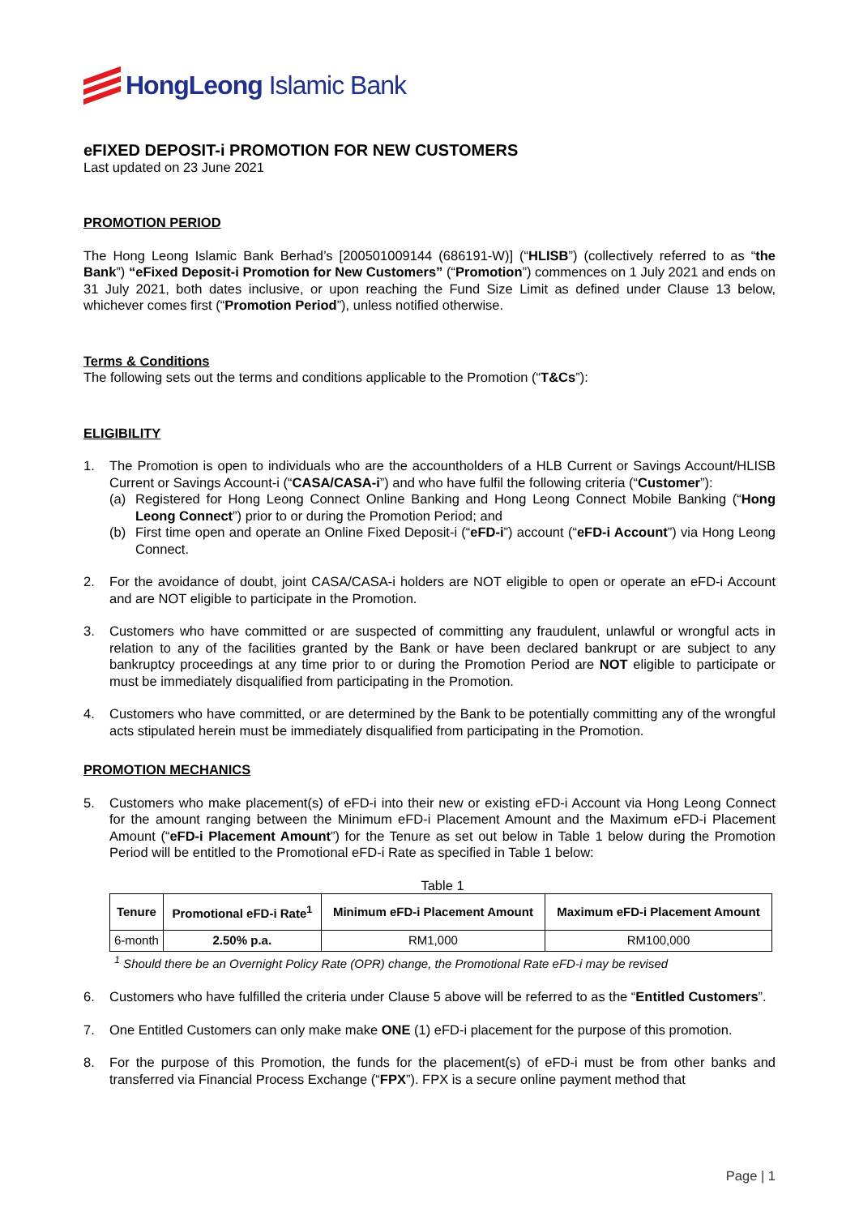HongLeong Islamic Bank
eFIXED DEPOSIT-i PROMOTION FOR NEW CUSTOMERS
Last updated on 23 June 2021
PROMOTION PERIOD
The Hong Leong Islamic Bank Berhad’s [200501009144 (686191-W)] (“HLISB”) (collectively referred to as “the Bank”) “eFixed Deposit-i Promotion for New Customers” (“Promotion”) commences on 1 July 2021 and ends on 31 July 2021, both dates inclusive, or upon reaching the Fund Size Limit as defined under Clause 13 below, whichever comes first (“Promotion Period”), unless notified otherwise.
Terms & Conditions
The following sets out the terms and conditions applicable to the Promotion (“T&Cs”):
ELIGIBILITY
1. The Promotion is open to individuals who are the accountholders of a HLB Current or Savings Account/HLISB Current or Savings Account-i (“CASA/CASA-i”) and who have fulfil the following criteria (“Customer”):
(a) Registered for Hong Leong Connect Online Banking and Hong Leong Connect Mobile Banking (“Hong Leong Connect”) prior to or during the Promotion Period; and
(b) First time open and operate an Online Fixed Deposit-i (“eFD-i”) account (“eFD-i Account”) via Hong Leong Connect.
2. For the avoidance of doubt, joint CASA/CASA-i holders are NOT eligible to open or operate an eFD-i Account and are NOT eligible to participate in the Promotion.
3. Customers who have committed or are suspected of committing any fraudulent, unlawful or wrongful acts in relation to any of the facilities granted by the Bank or have been declared bankrupt or are subject to any bankruptcy proceedings at any time prior to or during the Promotion Period are NOT eligible to participate or must be immediately disqualified from participating in the Promotion.
4. Customers who have committed, or are determined by the Bank to be potentially committing any of the wrongful acts stipulated herein must be immediately disqualified from participating in the Promotion.
PROMOTION MECHANICS
5. Customers who make placement(s) of eFD-i into their new or existing eFD-i Account via Hong Leong Connect for the amount ranging between the Minimum eFD-i Placement Amount and the Maximum eFD-i Placement Amount (“eFD-i Placement Amount”) for the Tenure as set out below in Table 1 below during the Promotion Period will be entitled to the Promotional eFD-i Rate as specified in Table 1 below:
Table 1
| Tenure | Promotional eFD-i Rate<sup>1</sup> | Minimum eFD-i Placement Amount | Maximum eFD-i Placement Amount |
| --- | --- | --- | --- |
| 6-month | 2.50% p.a. | RM1,000 | RM100,000 |
<sup>1</sup> Should there be an Overnight Policy Rate (OPR) change, the Promotional Rate eFD-i may be revised
6. Customers who have fulfilled the criteria under Clause 5 above will be referred to as the “Entitled Customers”.
7. One Entitled Customers can only make make ONE (1) eFD-i placement for the purpose of this promotion.
8. For the purpose of this Promotion, the funds for the placement(s) of eFD-i must be from other banks and transferred via Financial Process Exchange (“FPX”). FPX is a secure online payment method that
Page | 1